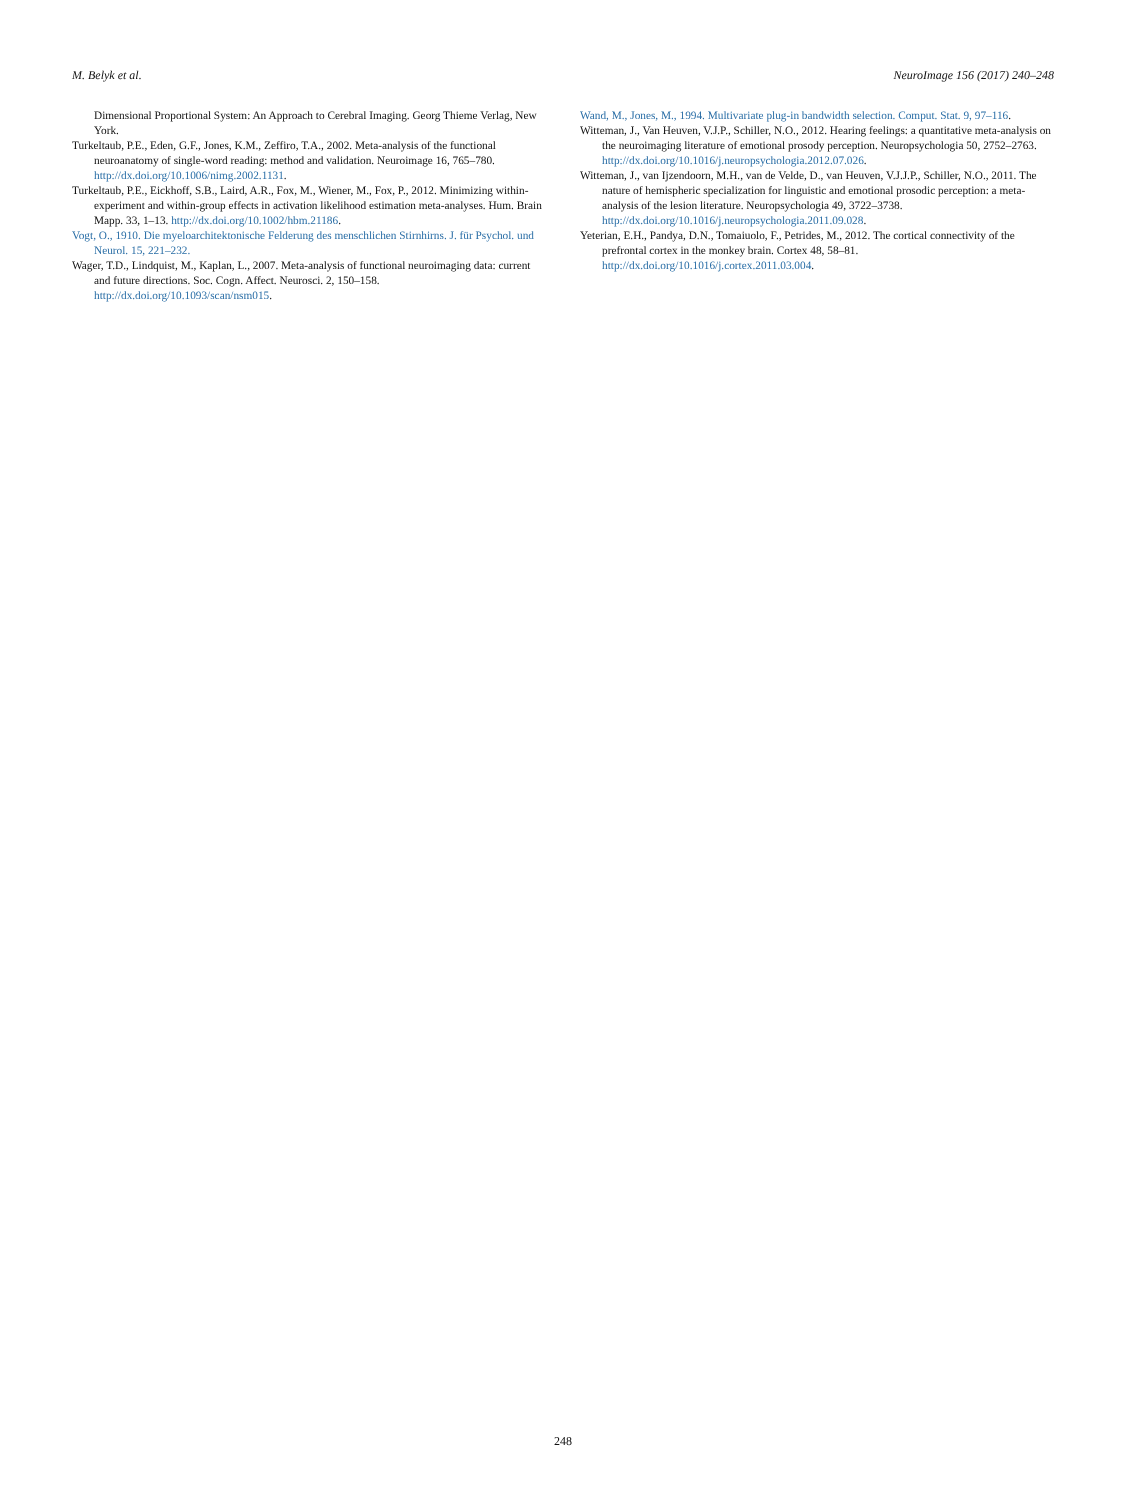M. Belyk et al. NeuroImage 156 (2017) 240–248
Dimensional Proportional System: An Approach to Cerebral Imaging. Georg Thieme Verlag, New York.
Turkeltaub, P.E., Eden, G.F., Jones, K.M., Zeffiro, T.A., 2002. Meta-analysis of the functional neuroanatomy of single-word reading: method and validation. Neuroimage 16, 765–780. http://dx.doi.org/10.1006/nimg.2002.1131.
Turkeltaub, P.E., Eickhoff, S.B., Laird, A.R., Fox, M., Wiener, M., Fox, P., 2012. Minimizing within-experiment and within-group effects in activation likelihood estimation meta-analyses. Hum. Brain Mapp. 33, 1–13. http://dx.doi.org/10.1002/hbm.21186.
Vogt, O., 1910. Die myeloarchitektonische Felderung des menschlichen Stirnhirns. J. für Psychol. und Neurol. 15, 221–232.
Wager, T.D., Lindquist, M., Kaplan, L., 2007. Meta-analysis of functional neuroimaging data: current and future directions. Soc. Cogn. Affect. Neurosci. 2, 150–158. http://dx.doi.org/10.1093/scan/nsm015.
Wand, M., Jones, M., 1994. Multivariate plug-in bandwidth selection. Comput. Stat. 9, 97–116.
Witteman, J., Van Heuven, V.J.P., Schiller, N.O., 2012. Hearing feelings: a quantitative meta-analysis on the neuroimaging literature of emotional prosody perception. Neuropsychologia 50, 2752–2763. http://dx.doi.org/10.1016/j.neuropsychologia.2012.07.026.
Witteman, J., van Ijzendoorn, M.H., van de Velde, D., van Heuven, V.J.J.P., Schiller, N.O., 2011. The nature of hemispheric specialization for linguistic and emotional prosodic perception: a meta-analysis of the lesion literature. Neuropsychologia 49, 3722–3738. http://dx.doi.org/10.1016/j.neuropsychologia.2011.09.028.
Yeterian, E.H., Pandya, D.N., Tomaiuolo, F., Petrides, M., 2012. The cortical connectivity of the prefrontal cortex in the monkey brain. Cortex 48, 58–81. http://dx.doi.org/10.1016/j.cortex.2011.03.004.
248